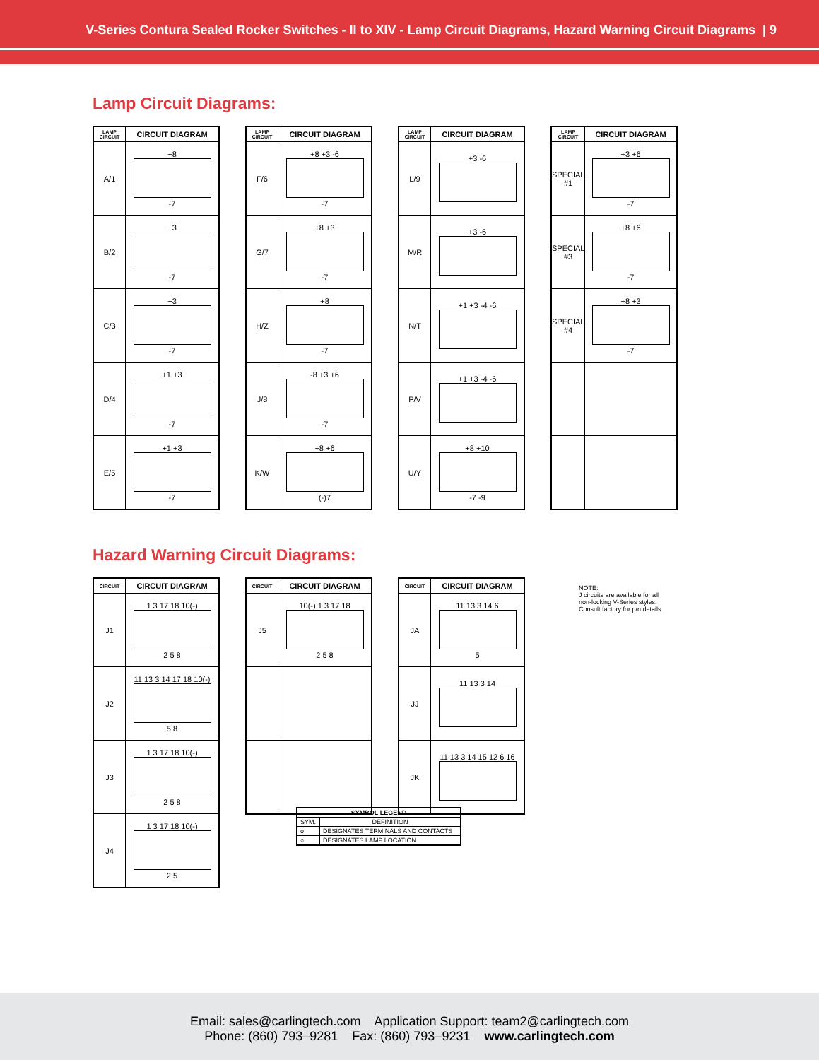V-Series Contura Sealed Rocker Switches - II to XIV - Lamp Circuit Diagrams, Hazard Warning Circuit Diagrams | 9
Lamp Circuit Diagrams:
| LAMP CIRCUIT | CIRCUIT DIAGRAM |
| --- | --- |
| A/1 | +8 -7 |
| B/2 | +3 -7 |
| C/3 | +3 -7 |
| D/4 | +1 +3 -7 |
| E/5 | +1 +3 -7 |
| LAMP CIRCUIT | CIRCUIT DIAGRAM |
| --- | --- |
| F/6 | +8 +3 -6 -7 |
| G/7 | +8 +3 -7 |
| H/Z | +8 -7 |
| J/8 | -8 +3 +6 -7 |
| K/W | +8 +6 (-)7 |
| LAMP CIRCUIT | CIRCUIT DIAGRAM |
| --- | --- |
| L/9 | +3 -6 |
| M/R | +3 -6 |
| N/T | +1 +3 -4 -6 |
| P/V | +1 +3 -4 -6 |
| U/Y | +8 +10 -7 -9 |
| LAMP CIRCUIT | CIRCUIT DIAGRAM |
| --- | --- |
| SPECIAL #1 | +3 +6 -7 |
| SPECIAL #3 | +8 +6 -7 |
| SPECIAL #4 | +8 +3 -7 |
Hazard Warning Circuit Diagrams:
| CIRCUIT | CIRCUIT DIAGRAM |
| --- | --- |
| J1 | 1 3 17 18 10(-) 2 5 8 |
| J2 | 11 13 3 14 17 18 10(-) 5 8 |
| J3 | 1 3 17 18 10(-) 2 5 8 |
| J4 | 1 3 17 18 10(-) 2 5 |
| CIRCUIT | CIRCUIT DIAGRAM |
| --- | --- |
| J5 | 10(-) 1 3 17 18 2 5 8 |
| CIRCUIT | CIRCUIT DIAGRAM |
| --- | --- |
| JA | 11 13 3 14 6 5 |
| JJ | 11 13 3 14 |
| JK | 11 13 3 14 15 12 6 16 |
NOTE:
J circuits are available for all non-locking V-Series styles. Consult factory for p/n details.
| SYMBOL LEGEND | |
| --- | --- |
| SYM. | DEFINITION |
| o | DESIGNATES TERMINALS AND CONTACTS |
| ○ | DESIGNATES LAMP LOCATION |
Email: sales@carlingtech.com Application Support: team2@carlingtech.com
Phone: (860) 793–9281 Fax: (860) 793–9231 www.carlingtech.com